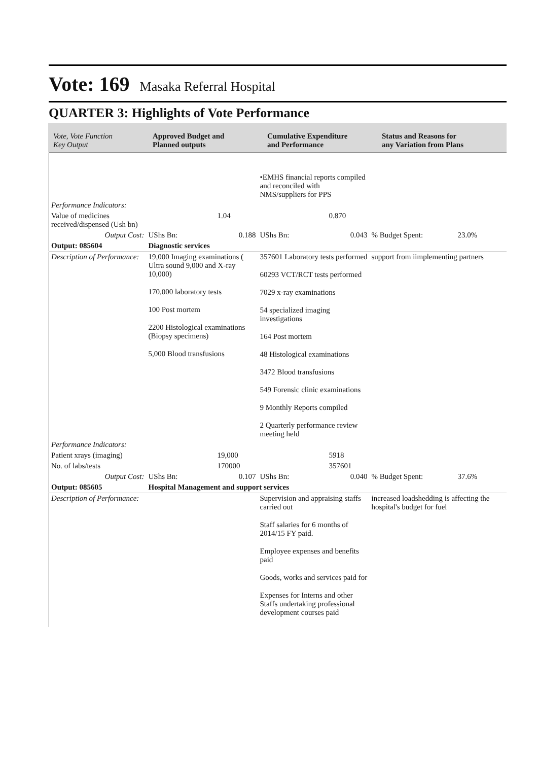Vote: 169 Masaka Referral Hospital
QUARTER 3: Highlights of Vote Performance
| Vote, Vote Function Key Output | Approved Budget and Planned outputs | Cumulative Expenditure and Performance | Status and Reasons for any Variation from Plans |
| | | | •EMHS financial reports compiled and reconciled with NMS/suppliers for PPS | | | |
| Performance Indicators: | | | | | | |
| Value of medicines received/dispensed (Ush bn) | 1.04 | | 0.870 | | | |
| Output Cost: | UShs Bn: | 0.188 | UShs Bn: | 0.043 | % Budget Spent: | 23.0% |
| Output: 085604 | Diagnostic services | | | | | |
| Description of Performance: | 19,000 Imaging examinations ( Ultra sound 9,000 and X-ray 10,000) 170,000 laboratory tests 100 Post mortem 2200 Histological examinations (Biopsy specimens) 5,000 Blood transfusions | | 357601 Laboratory tests performed 60293 VCT/RCT tests performed 7029 x-ray examinations 54 specialized imaging investigations 164 Post mortem 48 Histological examinations 3472 Blood transfusions 549 Forensic clinic examinations 9 Monthly Reports compiled 2 Quarterly performance review meeting held | | support from iimplementing partners | |
| Performance Indicators: | | | | | | |
| Patient xrays (imaging) | 19,000 | | 5918 | | | |
| No. of labs/tests | 170000 | | 357601 | | | |
| Output Cost: | UShs Bn: | 0.107 | UShs Bn: | 0.040 | % Budget Spent: | 37.6% |
| Output: 085605 | Hospital Management and support services | | | | | |
| Description of Performance: | | | Supervision and appraising staffs carried out Staff salaries for 6 months of 2014/15 FY paid. Employee expenses and benefits paid Goods, works and services paid for Expenses for Interns and other Staffs undertaking professional development courses paid | | increased loadshedding is affecting the hospital's budget for fuel | |